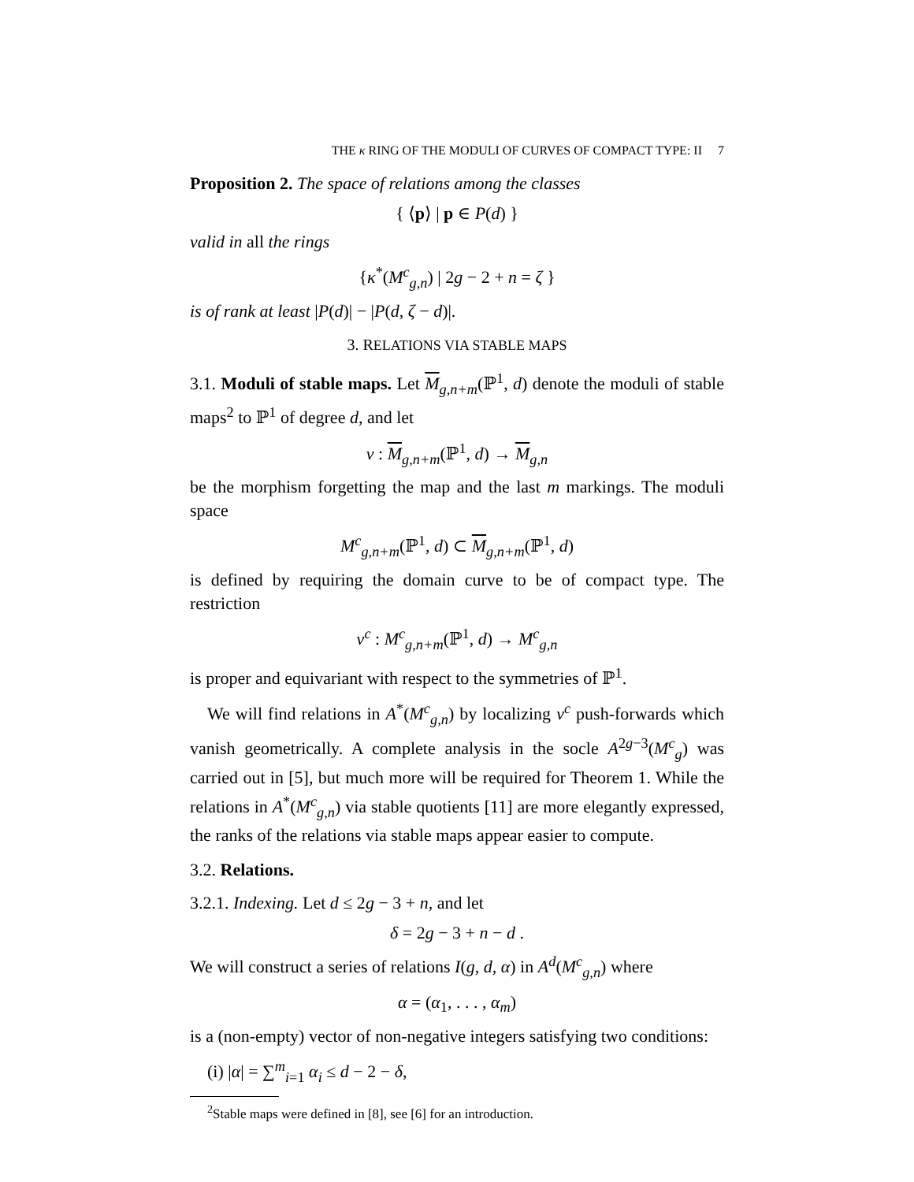THE κ RING OF THE MODULI OF CURVES OF COMPACT TYPE: II 7
Proposition 2. The space of relations among the classes
{ ⟨p⟩ | p ∈ P(d) }
valid in all the rings
{κ<sup>*</sup>(M<sup>c</sup><sub>g,n</sub>) | 2g − 2 + n = ζ }
is of rank at least |P(d)| − |P(d, ζ − d)|.
3. RELATIONS VIA STABLE MAPS
3.1. Moduli of stable maps. Let M<sub>g,n+m</sub>(ℙ<sup>1</sup>, d) denote the moduli of stable maps<sup>2</sup> to ℙ<sup>1</sup> of degree d, and let
ν : M<sub>g,n+m</sub>(ℙ<sup>1</sup>, d) → M<sub>g,n</sub>
be the morphism forgetting the map and the last m markings. The moduli space
M<sup>c</sup><sub>g,n+m</sub>(ℙ<sup>1</sup>, d) ⊂ M<sub>g,n+m</sub>(ℙ<sup>1</sup>, d)
is defined by requiring the domain curve to be of compact type. The restriction
ν<sup>c</sup> : M<sup>c</sup><sub>g,n+m</sub>(ℙ<sup>1</sup>, d) → M<sup>c</sup><sub>g,n</sub>
is proper and equivariant with respect to the symmetries of ℙ<sup>1</sup>.
We will find relations in A<sup>*</sup>(M<sup>c</sup><sub>g,n</sub>) by localizing ν<sup>c</sup> push-forwards which vanish geometrically. A complete analysis in the socle A<sup>2g−3</sup>(M<sup>c</sup><sub>g</sub>) was carried out in [5], but much more will be required for Theorem 1. While the relations in A<sup>*</sup>(M<sup>c</sup><sub>g,n</sub>) via stable quotients [11] are more elegantly expressed, the ranks of the relations via stable maps appear easier to compute.
3.2. Relations.
3.2.1. Indexing. Let d ≤ 2g − 3 + n, and let
δ = 2g − 3 + n − d .
We will construct a series of relations I(g, d, α) in A<sup>d</sup>(M<sup>c</sup><sub>g,n</sub>) where
α = (α<sub>1</sub>, . . . , α<sub>m</sub>)
is a (non-empty) vector of non-negative integers satisfying two conditions:
(i) |α| = ∑<sup>m</sup><sub>i=1</sub> α<sub>i</sub> ≤ d − 2 − δ,
<sup>2</sup> Stable maps were defined in [8], see [6] for an introduction.